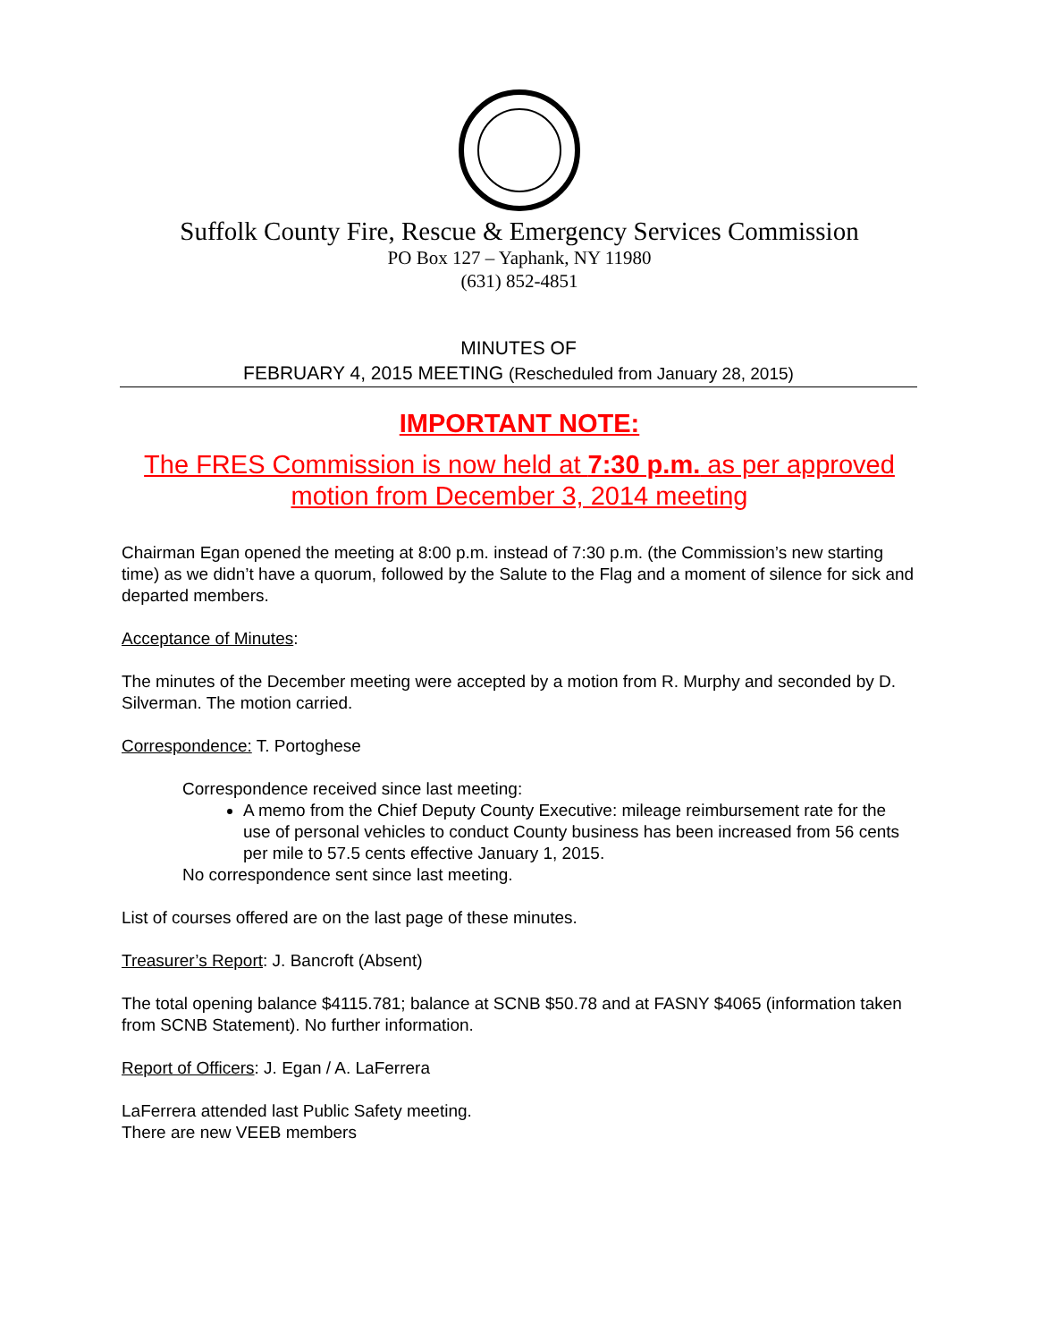Suffolk County Fire, Rescue & Emergency Services Commission
PO Box 127 – Yaphank, NY 11980
(631) 852-4851
MINUTES OF
FEBRUARY 4, 2015 MEETING (Rescheduled from January 28, 2015)
IMPORTANT NOTE:
The FRES Commission is now held at 7:30 p.m. as per approved motion from December 3, 2014 meeting
Chairman Egan opened the meeting at 8:00 p.m. instead of 7:30 p.m. (the Commission’s new starting time) as we didn’t have a quorum, followed by the Salute to the Flag and a moment of silence for sick and departed members.
Acceptance of Minutes:
The minutes of the December meeting were accepted by a motion from R. Murphy and seconded by D. Silverman. The motion carried.
Correspondence: T. Portoghese
Correspondence received since last meeting:
A memo from the Chief Deputy County Executive: mileage reimbursement rate for the use of personal vehicles to conduct County business has been increased from 56 cents per mile to 57.5 cents effective January 1, 2015.
No correspondence sent since last meeting.
List of courses offered are on the last page of these minutes.
Treasurer’s Report: J. Bancroft (Absent)
The total opening balance $4115.781; balance at SCNB $50.78 and at FASNY $4065 (information taken from SCNB Statement). No further information.
Report of Officers: J. Egan / A. LaFerrera
LaFerrera attended last Public Safety meeting.
There are new VEEB members